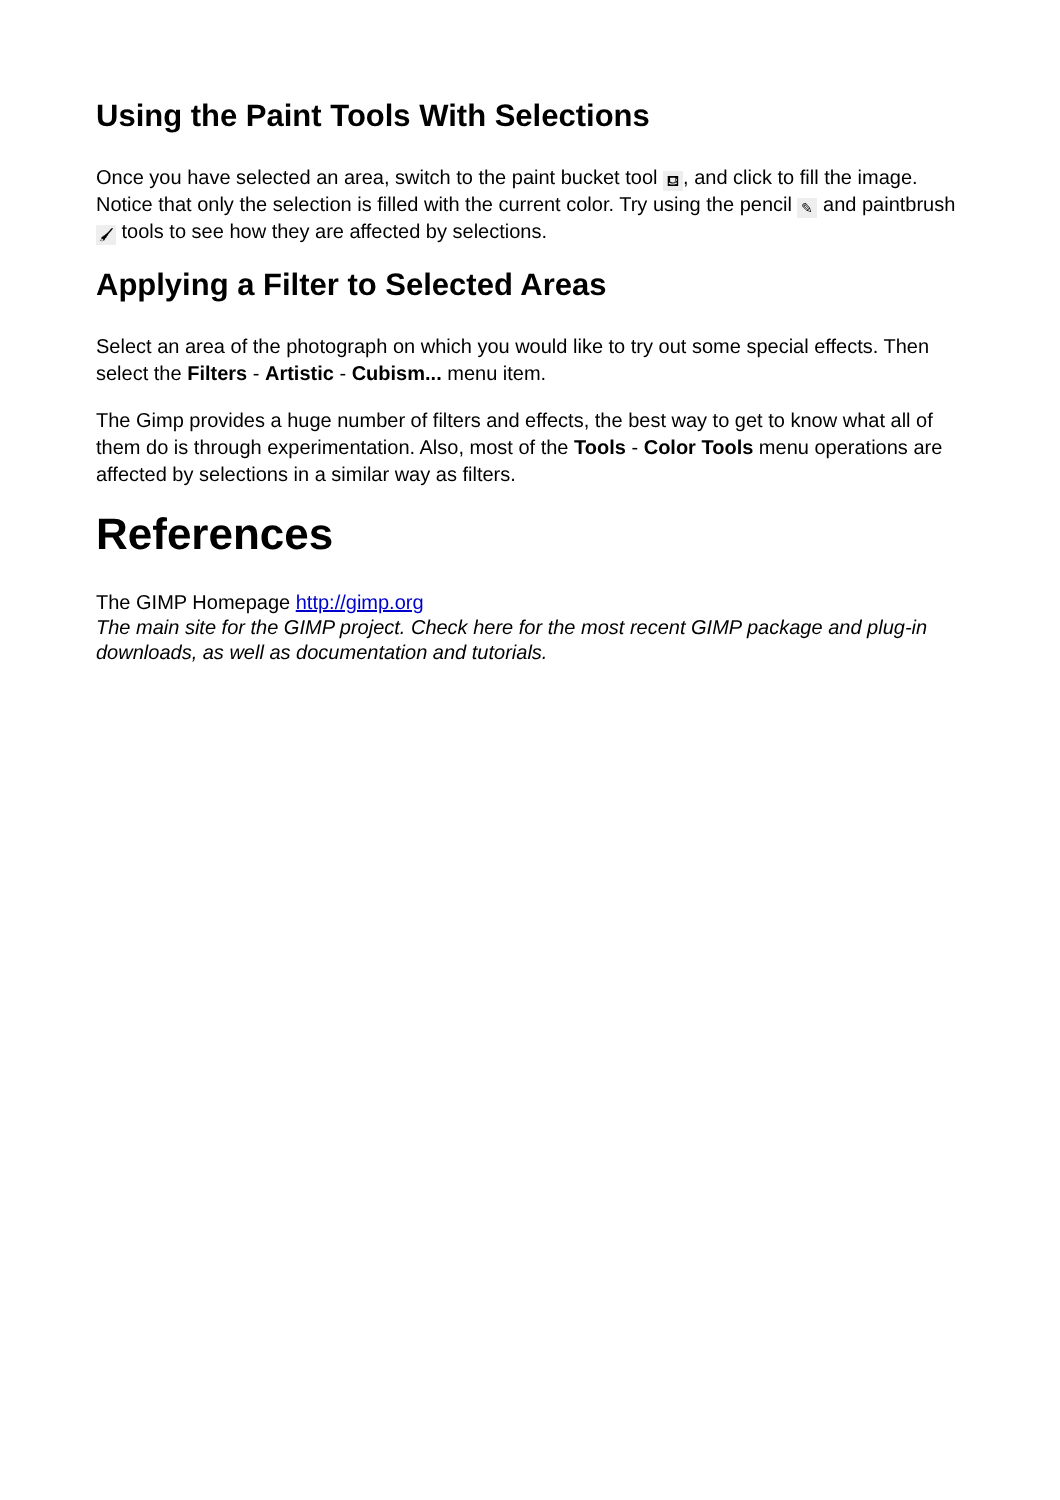Using the Paint Tools With Selections
Once you have selected an area, switch to the paint bucket tool ⛾, and click to fill the image. Notice that only the selection is filled with the current color. Try using the pencil ✎ and paintbrush 🖌 tools to see how they are affected by selections.
Applying a Filter to Selected Areas
Select an area of the photograph on which you would like to try out some special effects. Then select the Filters - Artistic - Cubism... menu item.
The Gimp provides a huge number of filters and effects, the best way to get to know what all of them do is through experimentation. Also, most of the Tools - Color Tools menu operations are affected by selections in a similar way as filters.
References
The GIMP Homepage http://gimp.org
The main site for the GIMP project. Check here for the most recent GIMP package and plug-in downloads, as well as documentation and tutorials.